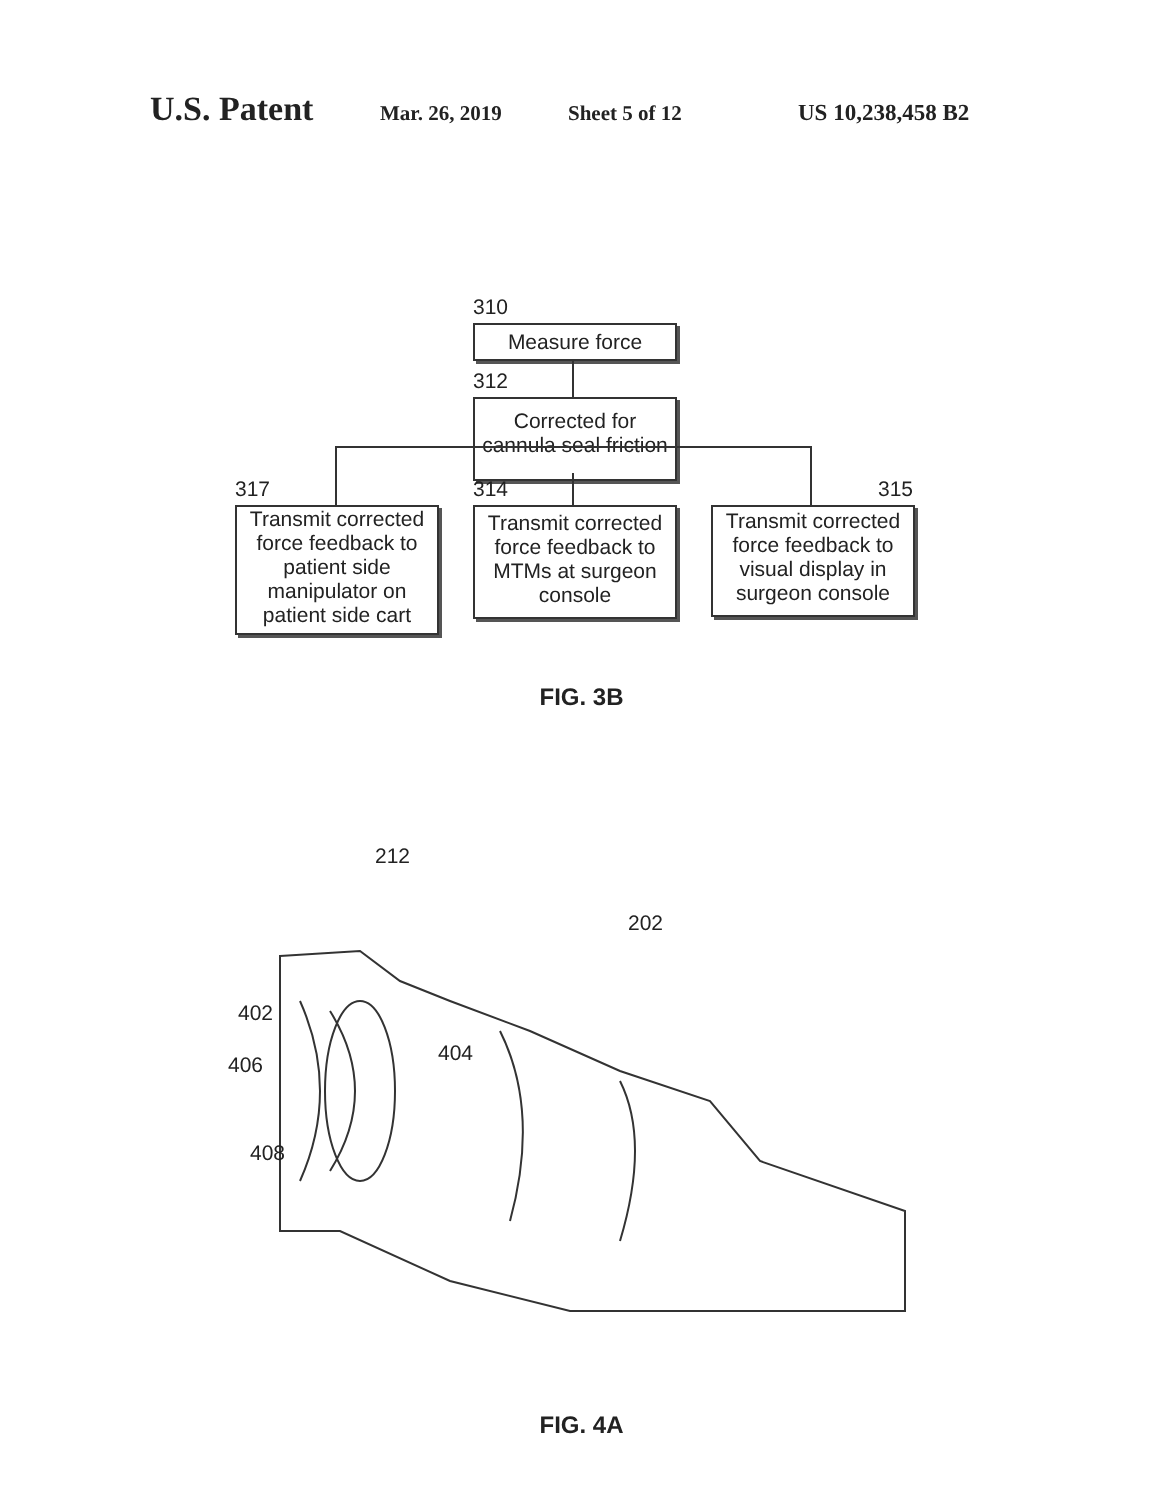U.S. Patent
Mar. 26, 2019 Sheet 5 of 12 US 10,238,458 B2
310
Measure force
312
Corrected for cannula seal friction
317
Transmit corrected force feedback to patient side manipulator on patient side cart
314
Transmit corrected force feedback to MTMs at surgeon console
315
Transmit corrected force feedback to visual display in surgeon console
FIG. 3B
212
202
402
404
406
408
FIG. 4A